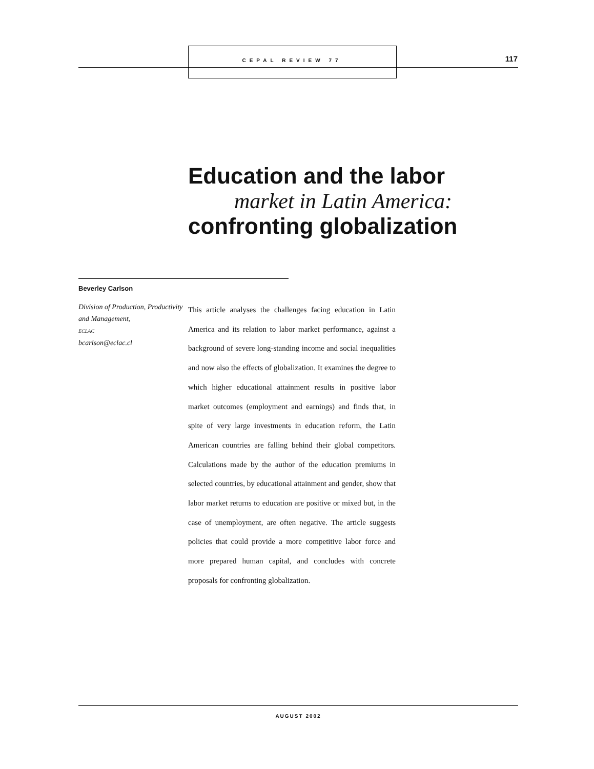CEPAL REVIEW 77 117
Education and the labor
market in Latin America:
confronting globalization
Beverley Carlson
Division of Production, Productivity and Management,
ECLAC
bcarlson@eclac.cl
This article analyses the challenges facing education in Latin America and its relation to labor market performance, against a background of severe long-standing income and social inequalities and now also the effects of globalization. It examines the degree to which higher educational attainment results in positive labor market outcomes (employment and earnings) and finds that, in spite of very large investments in education reform, the Latin American countries are falling behind their global competitors. Calculations made by the author of the education premiums in selected countries, by educational attainment and gender, show that labor market returns to education are positive or mixed but, in the case of unemployment, are often negative. The article suggests policies that could provide a more competitive labor force and more prepared human capital, and concludes with concrete proposals for confronting globalization.
AUGUST 2002